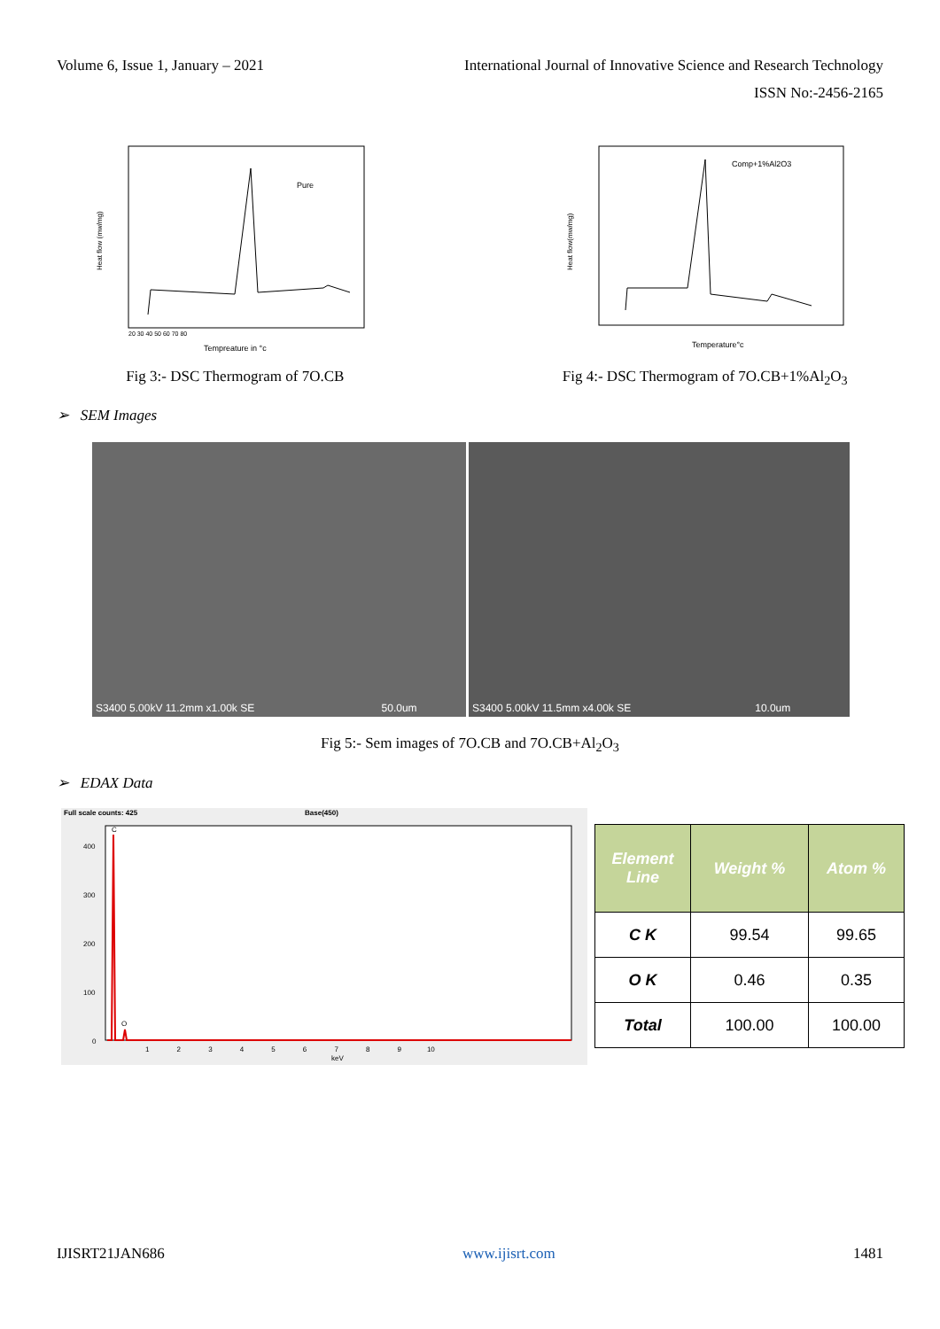Volume 6, Issue 1, January – 2021
International Journal of Innovative Science and Research Technology
ISSN No:-2456-2165
Pure
Heat flow (mw/mg)
Tempreature in °c
20 30 40 50 60 70 80
Fig 3:- DSC Thermogram of 7O.CB
Comp+1%Al2O3
Heat flow(mw/mg)
Temperature°c
Fig 4:- DSC Thermogram of 7O.CB+1%Al<sub>2</sub>O<sub>3</sub>
➢ SEM Images
S3400 5.00kV 11.2mm x1.00k SE 50.0um
S3400 5.00kV 11.5mm x4.00k SE 10.0um
Fig 5:- Sem images of 7O.CB and 7O.CB+Al<sub>2</sub>O<sub>3</sub>
➢ EDAX Data
Full scale counts: 425
Base(450)
C
O
400
300
200
100
0
1 2 3 4 5 6 7 8 9 10
keV
| Element Line | Weight % | Atom % |
| --- | --- | --- |
| C K | 99.54 | 99.65 |
| O K | 0.46 | 0.35 |
| Total | 100.00 | 100.00 |
IJISRT21JAN686 www.ijisrt.com 1481